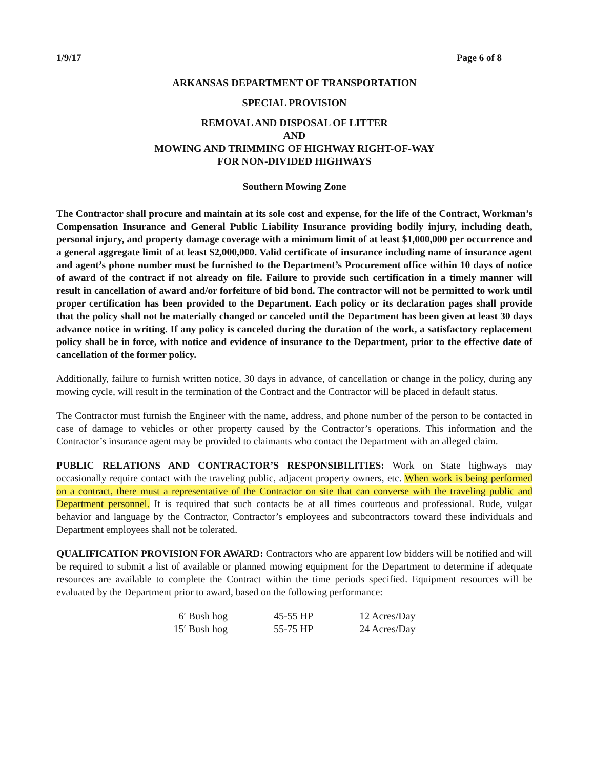1/9/17 Page 6 of 8
ARKANSAS DEPARTMENT OF TRANSPORTATION
SPECIAL PROVISION
REMOVAL AND DISPOSAL OF LITTER
AND
MOWING AND TRIMMING OF HIGHWAY RIGHT-OF-WAY
FOR NON-DIVIDED HIGHWAYS
Southern Mowing Zone
The Contractor shall procure and maintain at its sole cost and expense, for the life of the Contract, Workman’s Compensation Insurance and General Public Liability Insurance providing bodily injury, including death, personal injury, and property damage coverage with a minimum limit of at least $1,000,000 per occurrence and a general aggregate limit of at least $2,000,000. Valid certificate of insurance including name of insurance agent and agent’s phone number must be furnished to the Department’s Procurement office within 10 days of notice of award of the contract if not already on file. Failure to provide such certification in a timely manner will result in cancellation of award and/or forfeiture of bid bond. The contractor will not be permitted to work until proper certification has been provided to the Department. Each policy or its declaration pages shall provide that the policy shall not be materially changed or canceled until the Department has been given at least 30 days advance notice in writing. If any policy is canceled during the duration of the work, a satisfactory replacement policy shall be in force, with notice and evidence of insurance to the Department, prior to the effective date of cancellation of the former policy.
Additionally, failure to furnish written notice, 30 days in advance, of cancellation or change in the policy, during any mowing cycle, will result in the termination of the Contract and the Contractor will be placed in default status.
The Contractor must furnish the Engineer with the name, address, and phone number of the person to be contacted in case of damage to vehicles or other property caused by the Contractor’s operations. This information and the Contractor’s insurance agent may be provided to claimants who contact the Department with an alleged claim.
PUBLIC RELATIONS AND CONTRACTOR’S RESPONSIBILITIES: Work on State highways may occasionally require contact with the traveling public, adjacent property owners, etc. When work is being performed on a contract, there must a representative of the Contractor on site that can converse with the traveling public and Department personnel. It is required that such contacts be at all times courteous and professional. Rude, vulgar behavior and language by the Contractor, Contractor’s employees and subcontractors toward these individuals and Department employees shall not be tolerated.
QUALIFICATION PROVISION FOR AWARD: Contractors who are apparent low bidders will be notified and will be required to submit a list of available or planned mowing equipment for the Department to determine if adequate resources are available to complete the Contract within the time periods specified. Equipment resources will be evaluated by the Department prior to award, based on the following performance:
| 6′ Bush hog | 45-55 HP | 12 Acres/Day |
| 15′ Bush hog | 55-75 HP | 24 Acres/Day |